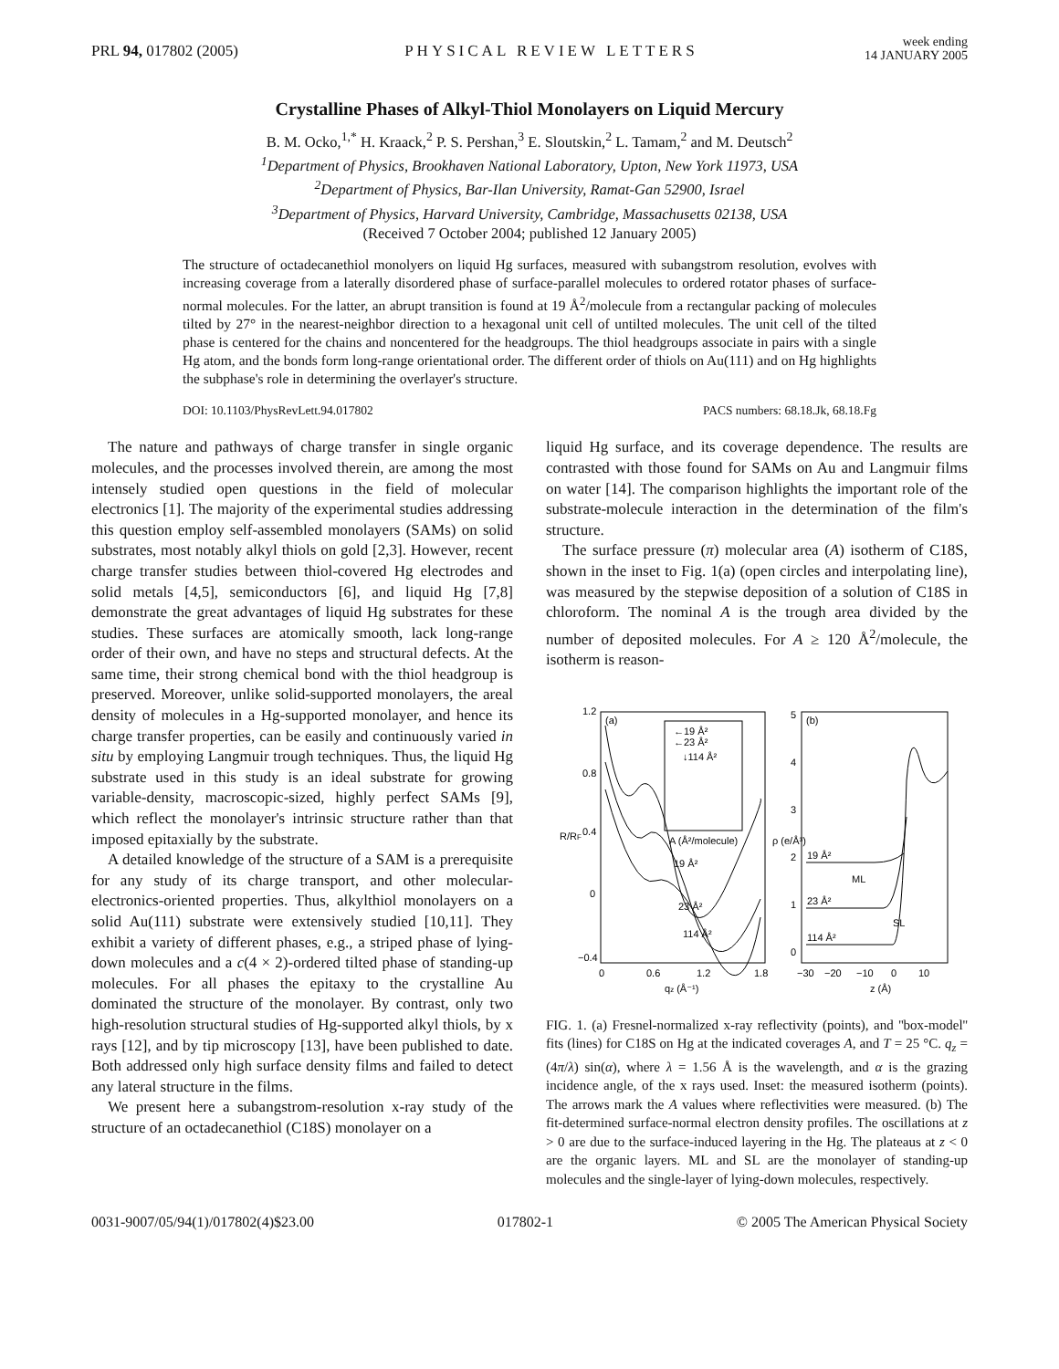PRL 94, 017802 (2005)
PHYSICAL REVIEW LETTERS
week ending
14 JANUARY 2005
Crystalline Phases of Alkyl-Thiol Monolayers on Liquid Mercury
B. M. Ocko,<sup>1,*</sup> H. Kraack,<sup>2</sup> P. S. Pershan,<sup>3</sup> E. Sloutskin,<sup>2</sup> L. Tamam,<sup>2</sup> and M. Deutsch<sup>2</sup>
<sup>1</sup> Department of Physics, Brookhaven National Laboratory, Upton, New York 11973, USA
<sup>2</sup> Department of Physics, Bar-Ilan University, Ramat-Gan 52900, Israel
<sup>3</sup> Department of Physics, Harvard University, Cambridge, Massachusetts 02138, USA
(Received 7 October 2004; published 12 January 2005)
The structure of octadecanethiol monolyers on liquid Hg surfaces, measured with subangstrom resolution, evolves with increasing coverage from a laterally disordered phase of surface-parallel molecules to ordered rotator phases of surface-normal molecules. For the latter, an abrupt transition is found at 19 Å<sup>2</sup>/molecule from a rectangular packing of molecules tilted by 27° in the nearest-neighbor direction to a hexagonal unit cell of untilted molecules. The unit cell of the tilted phase is centered for the chains and noncentered for the headgroups. The thiol headgroups associate in pairs with a single Hg atom, and the bonds form long-range orientational order. The different order of thiols on Au(111) and on Hg highlights the subphase's role in determining the overlayer's structure.
DOI: 10.1103/PhysRevLett.94.017802 PACS numbers: 68.18.Jk, 68.18.Fg
The nature and pathways of charge transfer in single organic molecules, and the processes involved therein, are among the most intensely studied open questions in the field of molecular electronics [1]. The majority of the experimental studies addressing this question employ self-assembled monolayers (SAMs) on solid substrates, most notably alkyl thiols on gold [2,3]. However, recent charge transfer studies between thiol-covered Hg electrodes and solid metals [4,5], semiconductors [6], and liquid Hg [7,8] demonstrate the great advantages of liquid Hg substrates for these studies. These surfaces are atomically smooth, lack long-range order of their own, and have no steps and structural defects. At the same time, their strong chemical bond with the thiol headgroup is preserved. Moreover, unlike solid-supported monolayers, the areal density of molecules in a Hg-supported monolayer, and hence its charge transfer properties, can be easily and continuously varied in situ by employing Langmuir trough techniques. Thus, the liquid Hg substrate used in this study is an ideal substrate for growing variable-density, macroscopic-sized, highly perfect SAMs [9], which reflect the monolayer's intrinsic structure rather than that imposed epitaxially by the substrate.
A detailed knowledge of the structure of a SAM is a prerequisite for any study of its charge transport, and other molecular-electronics-oriented properties. Thus, alkylthiol monolayers on a solid Au(111) substrate were extensively studied [10,11]. They exhibit a variety of different phases, e.g., a striped phase of lying-down molecules and a c(4 × 2)-ordered tilted phase of standing-up molecules. For all phases the epitaxy to the crystalline Au dominated the structure of the monolayer. By contrast, only two high-resolution structural studies of Hg-supported alkyl thiols, by x rays [12], and by tip microscopy [13], have been published to date. Both addressed only high surface density films and failed to detect any lateral structure in the films.
We present here a subangstrom-resolution x-ray study of the structure of an octadecanethiol (C18S) monolayer on a
liquid Hg surface, and its coverage dependence. The results are contrasted with those found for SAMs on Au and Langmuir films on water [14]. The comparison highlights the important role of the substrate-molecule interaction in the determination of the film's structure.
The surface pressure (π) molecular area (A) isotherm of C18S, shown in the inset to Fig. 1(a) (open circles and interpolating line), was measured by the stepwise deposition of a solution of C18S in chloroform. The nominal A is the trough area divided by the number of deposited molecules. For A ≥ 120 Å<sup>2</sup>/molecule, the isotherm is reason-
(a)
(b)
1.2
0.8
0.4
0
−0.4
0
0.6
1.2
1.8
qz (Å⁻¹)
R/RF
19 Å²
23 Å²
114 Å²
←19 Å²
←23 Å²
↓114 Å²
A (Å²/molecule)
5
4
3
2
1
0
ρ (e/Å³)
19 Å²
23 Å²
114 Å²
ML
SL
−30
−20
−10
0
10
z (Å)
FIG. 1. (a) Fresnel-normalized x-ray reflectivity (points), and ''box-model'' fits (lines) for C18S on Hg at the indicated coverages A, and T = 25 °C. q<sub>z</sub> = (4π/λ) sin(α), where λ = 1.56 Å is the wavelength, and α is the grazing incidence angle, of the x rays used. Inset: the measured isotherm (points). The arrows mark the A values where reflectivities were measured. (b) The fit-determined surface-normal electron density profiles. The oscillations at z > 0 are due to the surface-induced layering in the Hg. The plateaus at z < 0 are the organic layers. ML and SL are the monolayer of standing-up molecules and the single-layer of lying-down molecules, respectively.
0031-9007/05/94(1)/017802(4)$23.00 017802-1 © 2005 The American Physical Society